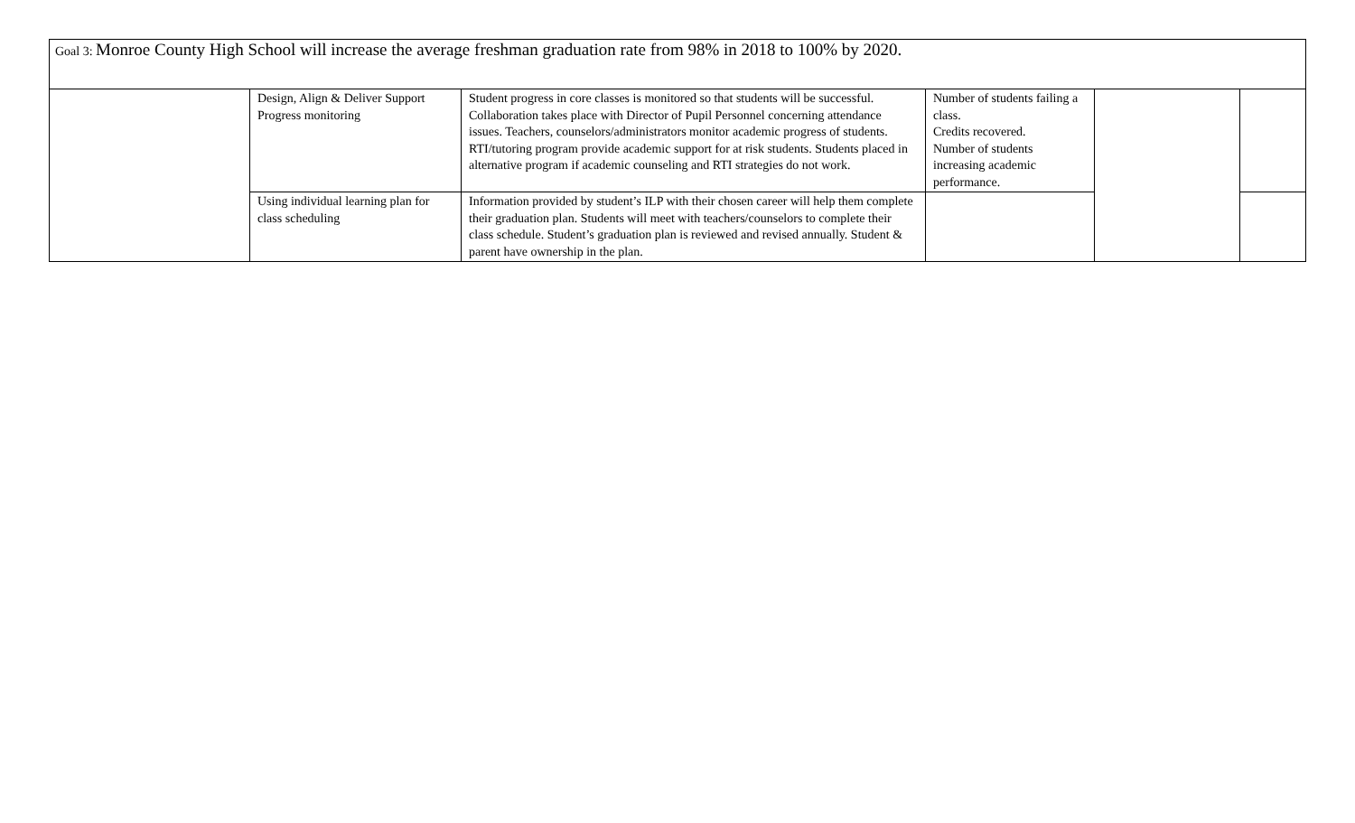| Goal 3: Monroe County High School will increase the average freshman graduation rate from 98% in 2018 to 100% by 2020. | | | | | |
| | Design, Align & Deliver Support Progress monitoring | Student progress in core classes is monitored so that students will be successful. Collaboration takes place with Director of Pupil Personnel concerning attendance issues. Teachers, counselors/administrators monitor academic progress of students. RTI/tutoring program provide academic support for at risk students. Students placed in alternative program if academic counseling and RTI strategies do not work. | Number of students failing a class. Credits recovered. Number of students increasing academic performance. | | |
| | Using individual learning plan for class scheduling | Information provided by student’s ILP with their chosen career will help them complete their graduation plan. Students will meet with teachers/counselors to complete their class schedule. Student’s graduation plan is reviewed and revised annually. Student & parent have ownership in the plan. | | | |